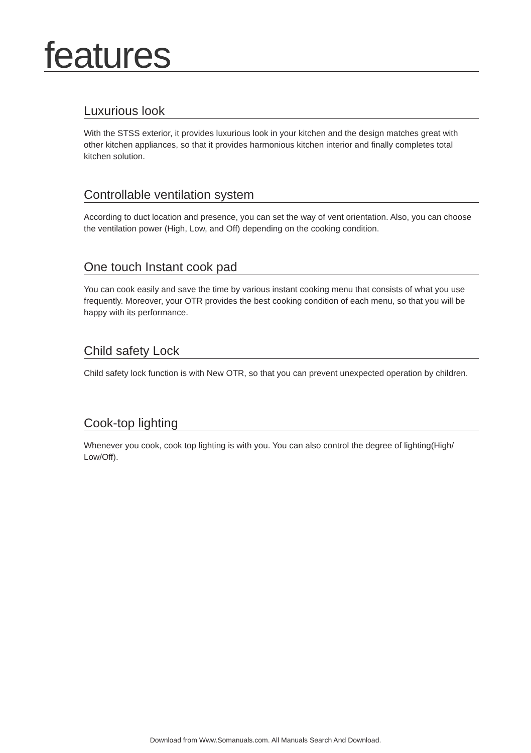features
Luxurious look
With the STSS exterior, it provides luxurious look in your kitchen and the design matches great with other kitchen appliances, so that it provides harmonious kitchen interior and finally completes total kitchen solution.
Controllable ventilation system
According to duct location and presence, you can set the way of vent orientation. Also, you can choose the ventilation power (High, Low, and Off) depending on the cooking condition.
One touch Instant cook pad
You can cook easily and save the time by various instant cooking menu that consists of what you use frequently. Moreover, your OTR provides the best cooking condition of each menu, so that you will be happy with its performance.
Child safety Lock
Child safety lock function is with New OTR, so that you can prevent unexpected operation by children.
Cook-top lighting
Whenever you cook, cook top lighting is with you. You can also control the degree of lighting(High/ Low/Off).
Download from Www.Somanuals.com. All Manuals Search And Download.